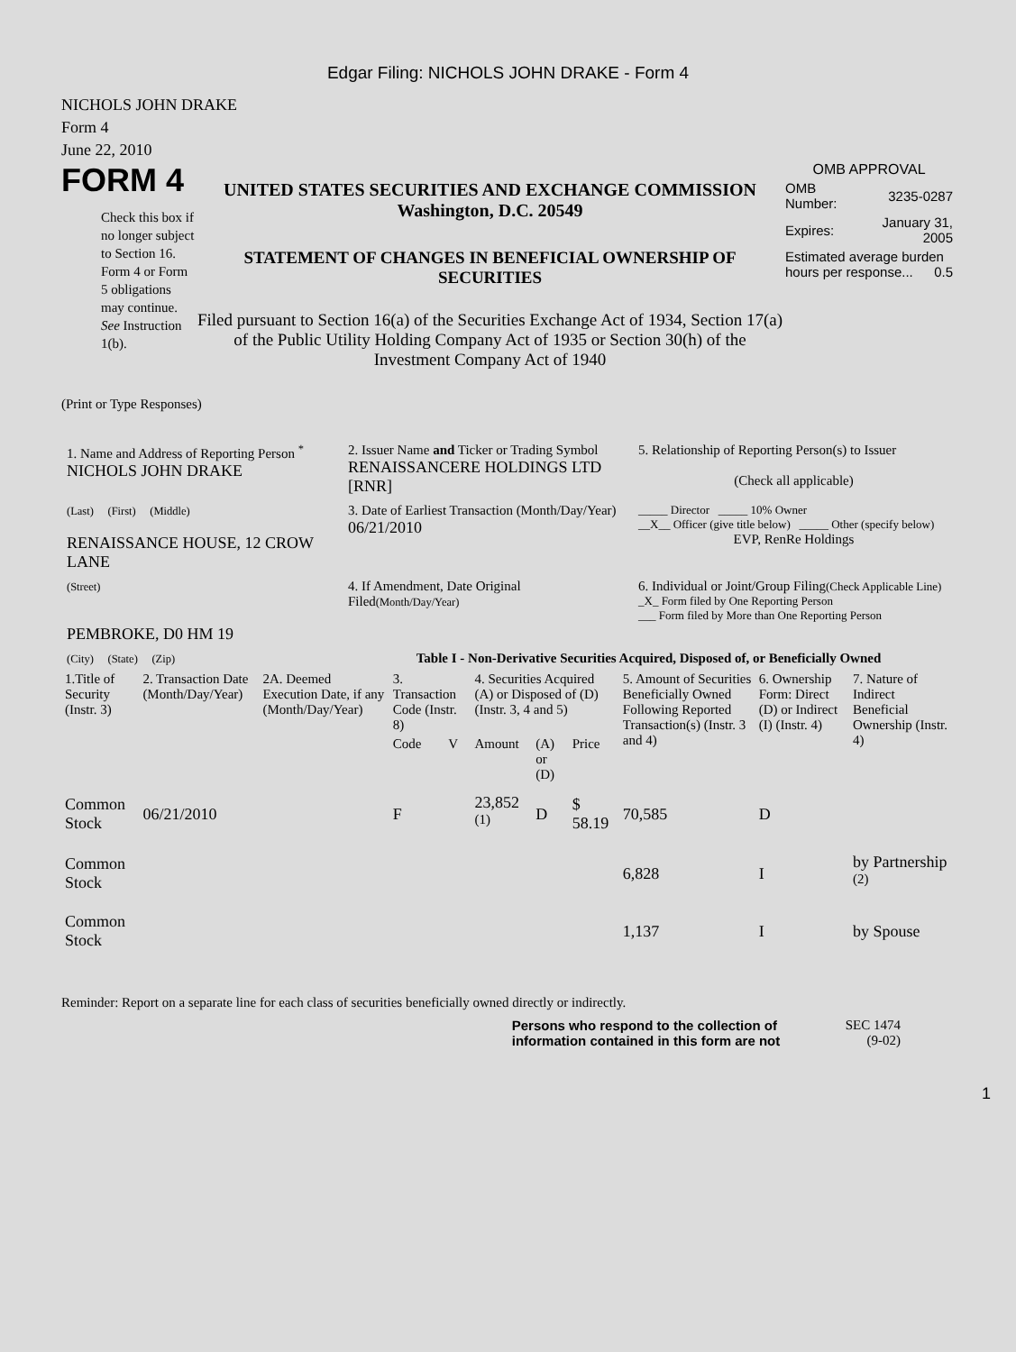Edgar Filing: NICHOLS JOHN DRAKE - Form 4
NICHOLS JOHN DRAKE
Form 4
June 22, 2010
FORM 4
Check this box if no longer subject to Section 16. Form 4 or Form 5 obligations may continue. See Instruction 1(b).
UNITED STATES SECURITIES AND EXCHANGE COMMISSION
Washington, D.C. 20549
STATEMENT OF CHANGES IN BENEFICIAL OWNERSHIP OF SECURITIES
Filed pursuant to Section 16(a) of the Securities Exchange Act of 1934, Section 17(a) of the Public Utility Holding Company Act of 1935 or Section 30(h) of the Investment Company Act of 1940
OMB APPROVAL
| OMB Number: | 3235-0287 |
| Expires: | January 31, 2005 |
| Estimated average burden hours per response... 0.5 | |
(Print or Type Responses)
| 1. Name and Address of Reporting Person <sup>*</sup> NICHOLS JOHN DRAKE | 2. Issuer Name and Ticker or Trading Symbol RENAISSANCERE HOLDINGS LTD [RNR] | 5. Relationship of Reporting Person(s) to Issuer (Check all applicable) |
| (Last) (First) (Middle) RENAISSANCE HOUSE, 12 CROW LANE | 3. Date of Earliest Transaction (Month/Day/Year) 06/21/2010 | _____ Director _____ 10% Owner __X__ Officer (give title below) _____ Other (specify below) EVP, RenRe Holdings |
| (Street) PEMBROKE, D0 HM 19 | 4. If Amendment, Date Original Filed (Month/Day/Year) | 6. Individual or Joint/Group Filing (Check Applicable Line) _X_ Form filed by One Reporting Person ___ Form filed by More than One Reporting Person |
| (City) (State) (Zip) | Table I - Non-Derivative Securities Acquired, Disposed of, or Beneficially Owned | |
| 1.Title of Security (Instr. 3) | 2. Transaction Date (Month/Day/Year) | 2A. Deemed Execution Date, if any (Month/Day/Year) | 3. Transaction Code (Instr. 8) | | 4. Securities Acquired (A) or Disposed of (D) (Instr. 3, 4 and 5) | | | 5. Amount of Securities Beneficially Owned Following Reported Transaction(s) (Instr. 3 and 4) | 6. Ownership Form: Direct (D) or Indirect (I) (Instr. 4) | 7. Nature of Indirect Beneficial Ownership (Instr. 4) |
| --- | --- | --- | --- | --- | --- | --- | --- | --- | --- | --- |
| | | | Code | V | Amount | (A) or (D) | Price | | | |
| Common Stock | 06/21/2010 | | F | | 23,852 <sup>(1)</sup> | D | $ 58.19 | 70,585 | D | |
| Common Stock | | | | | | | | 6,828 | I | by Partnership <sup>(2)</sup> |
| Common Stock | | | | | | | | 1,137 | I | by Spouse |
Reminder: Report on a separate line for each class of securities beneficially owned directly or indirectly.
Persons who respond to the collection of information contained in this form are not
SEC 1474
(9-02)
1